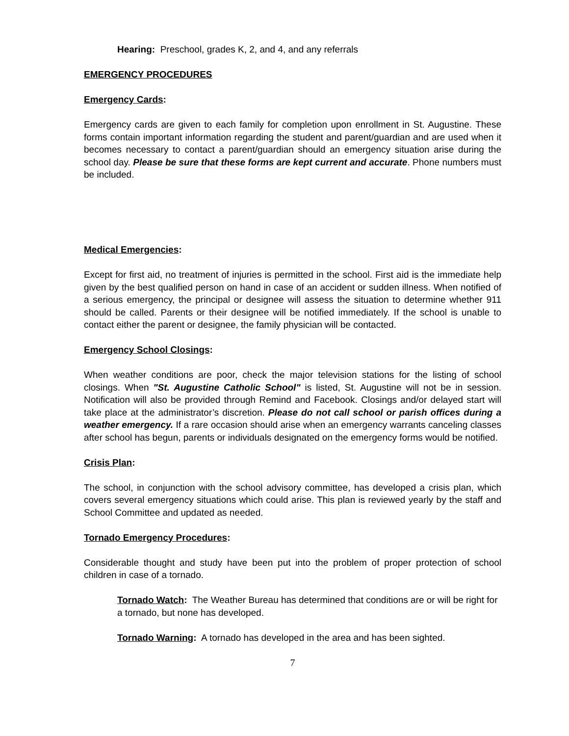Hearing: Preschool, grades K, 2, and 4, and any referrals
EMERGENCY PROCEDURES
Emergency Cards:
Emergency cards are given to each family for completion upon enrollment in St. Augustine. These forms contain important information regarding the student and parent/guardian and are used when it becomes necessary to contact a parent/guardian should an emergency situation arise during the school day. Please be sure that these forms are kept current and accurate. Phone numbers must be included.
Medical Emergencies:
Except for first aid, no treatment of injuries is permitted in the school. First aid is the immediate help given by the best qualified person on hand in case of an accident or sudden illness. When notified of a serious emergency, the principal or designee will assess the situation to determine whether 911 should be called. Parents or their designee will be notified immediately. If the school is unable to contact either the parent or designee, the family physician will be contacted.
Emergency School Closings:
When weather conditions are poor, check the major television stations for the listing of school closings. When "St. Augustine Catholic School" is listed, St. Augustine will not be in session. Notification will also be provided through Remind and Facebook. Closings and/or delayed start will take place at the administrator’s discretion. Please do not call school or parish offices during a weather emergency. If a rare occasion should arise when an emergency warrants canceling classes after school has begun, parents or individuals designated on the emergency forms would be notified.
Crisis Plan:
The school, in conjunction with the school advisory committee, has developed a crisis plan, which covers several emergency situations which could arise. This plan is reviewed yearly by the staff and School Committee and updated as needed.
Tornado Emergency Procedures:
Considerable thought and study have been put into the problem of proper protection of school children in case of a tornado.
Tornado Watch: The Weather Bureau has determined that conditions are or will be right for a tornado, but none has developed.
Tornado Warning: A tornado has developed in the area and has been sighted.
7